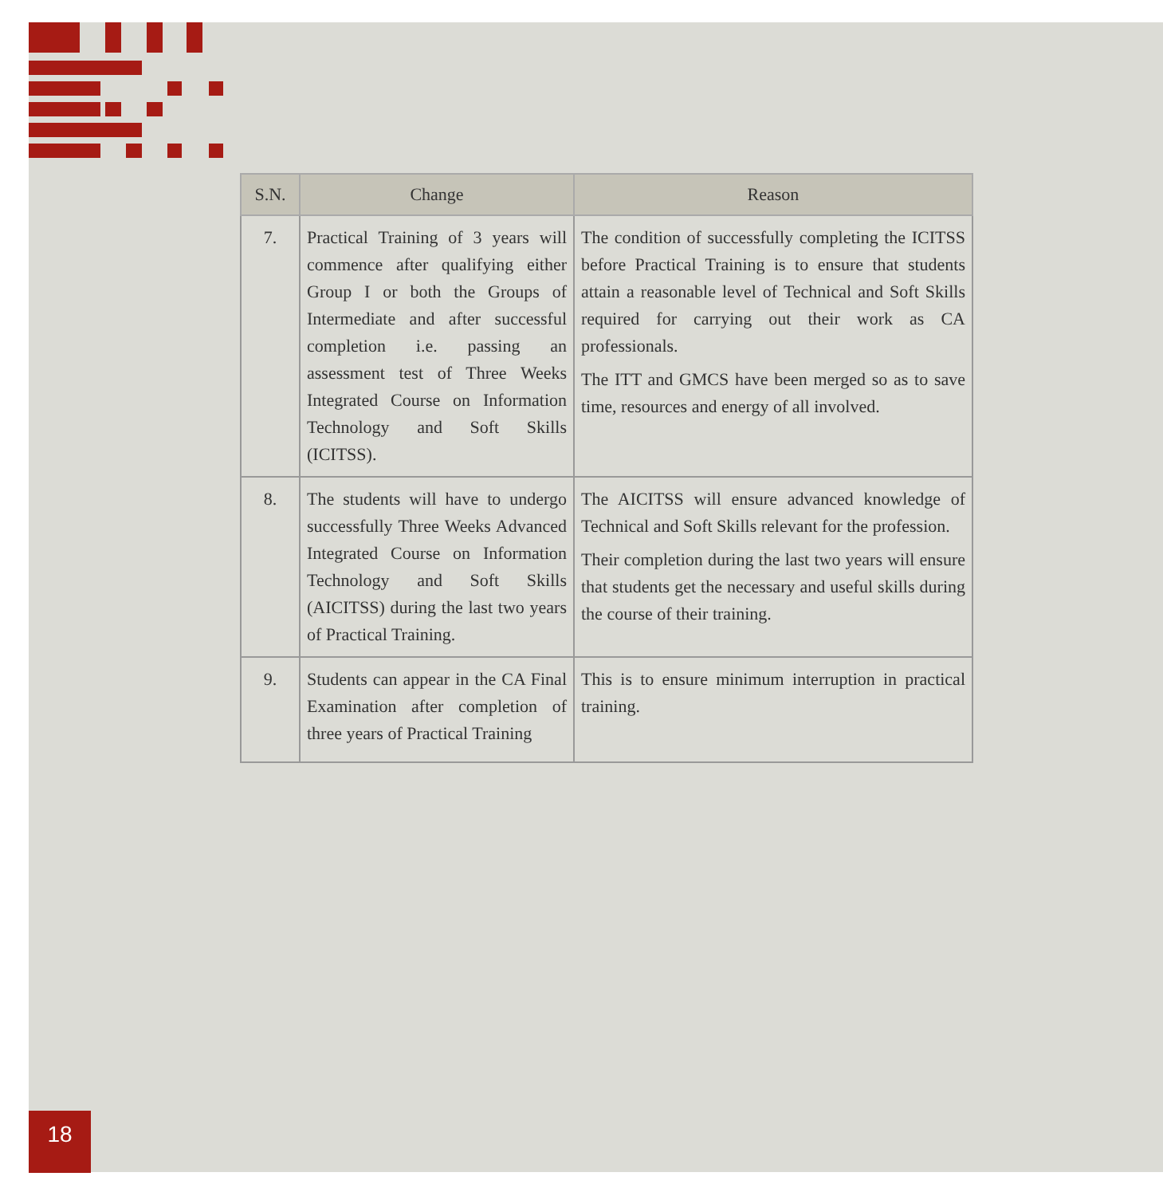| S.N. | Change | Reason |
| --- | --- | --- |
| 7. | Practical Training of 3 years will commence after qualifying either Group I or both the Groups of Intermediate and after successful completion i.e. passing an assessment test of Three Weeks Integrated Course on Information Technology and Soft Skills (ICITSS). | The condition of successfully completing the ICITSS before Practical Training is to ensure that students attain a reasonable level of Technical and Soft Skills required for carrying out their work as CA professionals. The ITT and GMCS have been merged so as to save time, resources and energy of all involved. |
| 8. | The students will have to undergo successfully Three Weeks Advanced Integrated Course on Information Technology and Soft Skills (AICITSS) during the last two years of Practical Training. | The AICITSS will ensure advanced knowledge of Technical and Soft Skills relevant for the profession. Their completion during the last two years will ensure that students get the necessary and useful skills during the course of their training. |
| 9. | Students can appear in the CA Final Examination after completion of three years of Practical Training | This is to ensure minimum interruption in practical training. |
18